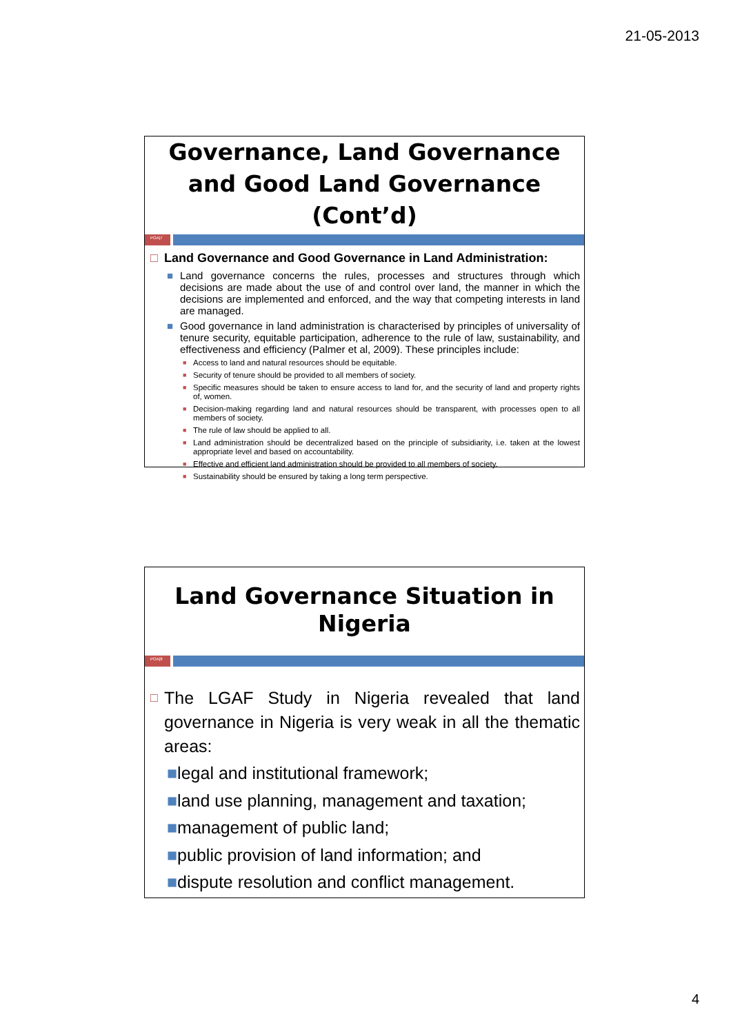21-05-2013
Governance, Land Governance and Good Land Governance (Cont’d)
POA|7
□ Land Governance and Good Governance in Land Administration:
■ Land governance concerns the rules, processes and structures through which decisions are made about the use of and control over land, the manner in which the decisions are implemented and enforced, and the way that competing interests in land are managed.
■ Good governance in land administration is characterised by principles of universality of tenure security, equitable participation, adherence to the rule of law, sustainability, and effectiveness and efficiency (Palmer et al, 2009). These principles include:
■ Access to land and natural resources should be equitable.
■ Security of tenure should be provided to all members of society.
■ Specific measures should be taken to ensure access to land for, and the security of land and property rights of, women.
■ Decision-making regarding land and natural resources should be transparent, with processes open to all members of society.
■ The rule of law should be applied to all.
■ Land administration should be decentralized based on the principle of subsidiarity, i.e. taken at the lowest appropriate level and based on accountability.
■ Effective and efficient land administration should be provided to all members of society.
■ Sustainability should be ensured by taking a long term perspective.
Land Governance Situation in Nigeria
POA|8
□ The LGAF Study in Nigeria revealed that land governance in Nigeria is very weak in all the thematic areas:
■legal and institutional framework;
■land use planning, management and taxation;
■management of public land;
■public provision of land information; and
■dispute resolution and conflict management.
4